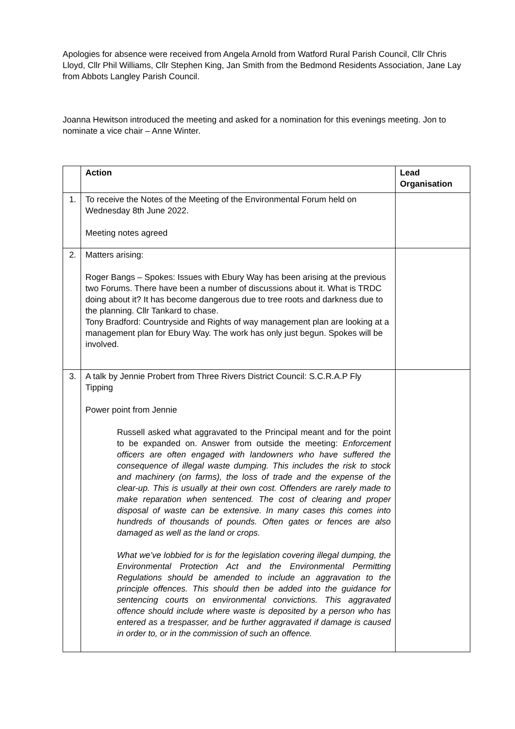Apologies for absence were received from Angela Arnold from Watford Rural Parish Council, Cllr Chris Lloyd, Cllr Phil Williams, Cllr Stephen King, Jan Smith from the Bedmond Residents Association, Jane Lay from Abbots Langley Parish Council.
Joanna Hewitson introduced the meeting and asked for a nomination for this evenings meeting. Jon to nominate a vice chair – Anne Winter.
| | Action | Lead Organisation |
| 1. | To receive the Notes of the Meeting of the Environmental Forum held on Wednesday 8th June 2022. Meeting notes agreed | |
| 2. | Matters arising: Roger Bangs – Spokes: Issues with Ebury Way has been arising at the previous two Forums. There have been a number of discussions about it. What is TRDC doing about it? It has become dangerous due to tree roots and darkness due to the planning. Cllr Tankard to chase. Tony Bradford: Countryside and Rights of way management plan are looking at a management plan for Ebury Way. The work has only just begun. Spokes will be involved. | |
| 3. | A talk by Jennie Probert from Three Rivers District Council: S.C.R.A.P Fly Tipping Power point from Jennie Russell asked what aggravated to the Principal meant and for the point to be expanded on. Answer from outside the meeting: Enforcement officers are often engaged with landowners who have suffered the consequence of illegal waste dumping. This includes the risk to stock and machinery (on farms), the loss of trade and the expense of the clear-up. This is usually at their own cost. Offenders are rarely made to make reparation when sentenced. The cost of clearing and proper disposal of waste can be extensive. In many cases this comes into hundreds of thousands of pounds. Often gates or fences are also damaged as well as the land or crops. What we’ve lobbied for is for the legislation covering illegal dumping, the Environmental Protection Act and the Environmental Permitting Regulations should be amended to include an aggravation to the principle offences. This should then be added into the guidance for sentencing courts on environmental convictions. This aggravated offence should include where waste is deposited by a person who has entered as a trespasser, and be further aggravated if damage is caused in order to, or in the commission of such an offence. | |